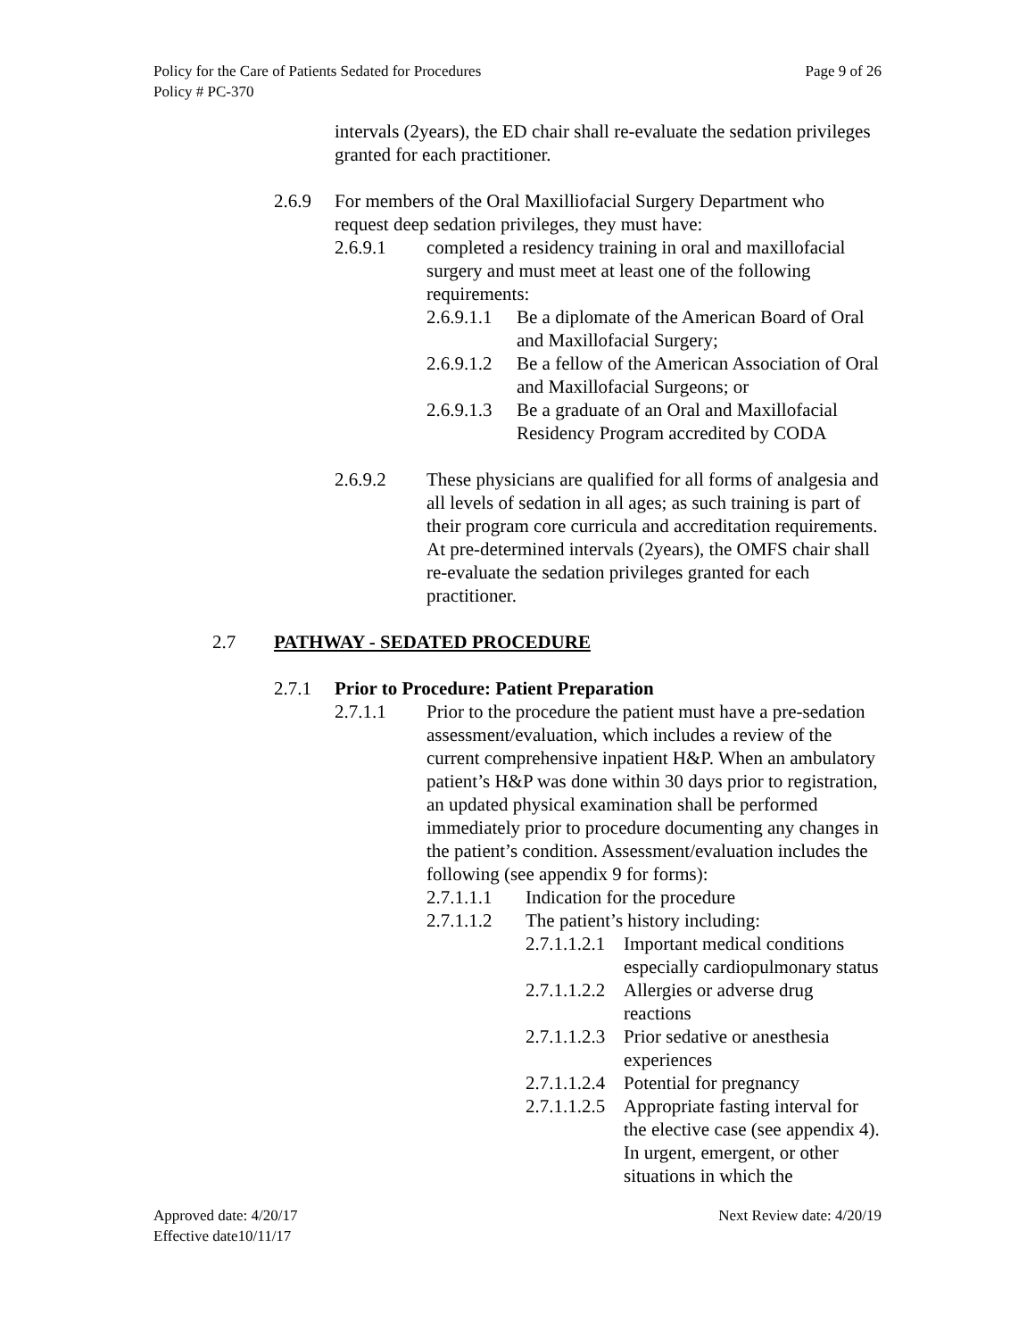Policy for the Care of Patients Sedated for Procedures
Policy # PC-370
Page 9 of 26
intervals (2years), the ED chair shall re-evaluate the sedation privileges granted for each practitioner.
2.6.9 For members of the Oral Maxilliofacial Surgery Department who request deep sedation privileges, they must have:
2.6.9.1 completed a residency training in oral and maxillofacial surgery and must meet at least one of the following requirements:
2.6.9.1.1 Be a diplomate of the American Board of Oral and Maxillofacial Surgery;
2.6.9.1.2 Be a fellow of the American Association of Oral and Maxillofacial Surgeons; or
2.6.9.1.3 Be a graduate of an Oral and Maxillofacial Residency Program accredited by CODA
2.6.9.2 These physicians are qualified for all forms of analgesia and all levels of sedation in all ages; as such training is part of their program core curricula and accreditation requirements. At pre-determined intervals (2years), the OMFS chair shall re-evaluate the sedation privileges granted for each practitioner.
2.7 PATHWAY - SEDATED PROCEDURE
2.7.1 Prior to Procedure: Patient Preparation
2.7.1.1 Prior to the procedure the patient must have a pre-sedation assessment/evaluation, which includes a review of the current comprehensive inpatient H&P. When an ambulatory patient’s H&P was done within 30 days prior to registration, an updated physical examination shall be performed immediately prior to procedure documenting any changes in the patient’s condition. Assessment/evaluation includes the following (see appendix 9 for forms):
2.7.1.1.1 Indication for the procedure
2.7.1.1.2 The patient’s history including:
2.7.1.1.2.1 Important medical conditions especially cardiopulmonary status
2.7.1.1.2.2 Allergies or adverse drug reactions
2.7.1.1.2.3 Prior sedative or anesthesia experiences
2.7.1.1.2.4 Potential for pregnancy
2.7.1.1.2.5 Appropriate fasting interval for the elective case (see appendix 4). In urgent, emergent, or other situations in which the
Approved date: 4/20/17
Effective date10/11/17
Next Review date: 4/20/19